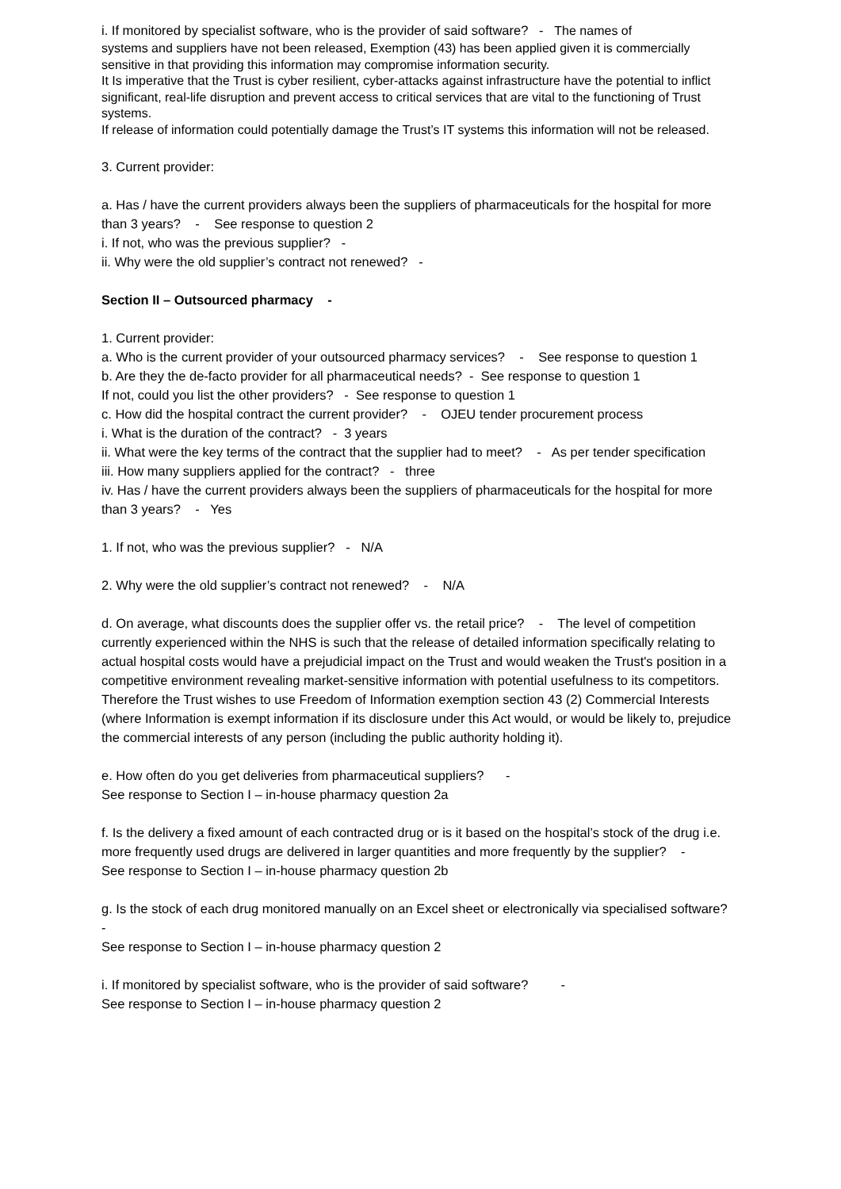i. If monitored by specialist software, who is the provider of said software? - The names of
systems and suppliers have not been released, Exemption (43) has been applied given it is commercially sensitive in that providing this information may compromise information security.
It Is imperative that the Trust is cyber resilient, cyber-attacks against infrastructure have the potential to inflict significant, real-life disruption and prevent access to critical services that are vital to the functioning of Trust systems.
If release of information could potentially damage the Trust’s IT systems this information will not be released.
3. Current provider:
a. Has / have the current providers always been the suppliers of pharmaceuticals for the hospital for more than 3 years? - See response to question 2
i. If not, who was the previous supplier? -
ii. Why were the old supplier’s contract not renewed? -
Section II – Outsourced pharmacy -
1. Current provider:
a. Who is the current provider of your outsourced pharmacy services? - See response to question 1
b. Are they the de-facto provider for all pharmaceutical needs? - See response to question 1
If not, could you list the other providers? - See response to question 1
c. How did the hospital contract the current provider? - OJEU tender procurement process
i. What is the duration of the contract? - 3 years
ii. What were the key terms of the contract that the supplier had to meet? - As per tender specification
iii. How many suppliers applied for the contract? - three
iv. Has / have the current providers always been the suppliers of pharmaceuticals for the hospital for more than 3 years? - Yes
1. If not, who was the previous supplier? - N/A
2. Why were the old supplier’s contract not renewed? - N/A
d. On average, what discounts does the supplier offer vs. the retail price? - The level of competition currently experienced within the NHS is such that the release of detailed information specifically relating to actual hospital costs would have a prejudicial impact on the Trust and would weaken the Trust's position in a competitive environment revealing market-sensitive information with potential usefulness to its competitors. Therefore the Trust wishes to use Freedom of Information exemption section 43 (2) Commercial Interests (where Information is exempt information if its disclosure under this Act would, or would be likely to, prejudice the commercial interests of any person (including the public authority holding it).
e. How often do you get deliveries from pharmaceutical suppliers? -
See response to Section I – in-house pharmacy question 2a
f. Is the delivery a fixed amount of each contracted drug or is it based on the hospital’s stock of the drug i.e. more frequently used drugs are delivered in larger quantities and more frequently by the supplier? -
See response to Section I – in-house pharmacy question 2b
g. Is the stock of each drug monitored manually on an Excel sheet or electronically via specialised software? -
See response to Section I – in-house pharmacy question 2
i. If monitored by specialist software, who is the provider of said software? -
See response to Section I – in-house pharmacy question 2